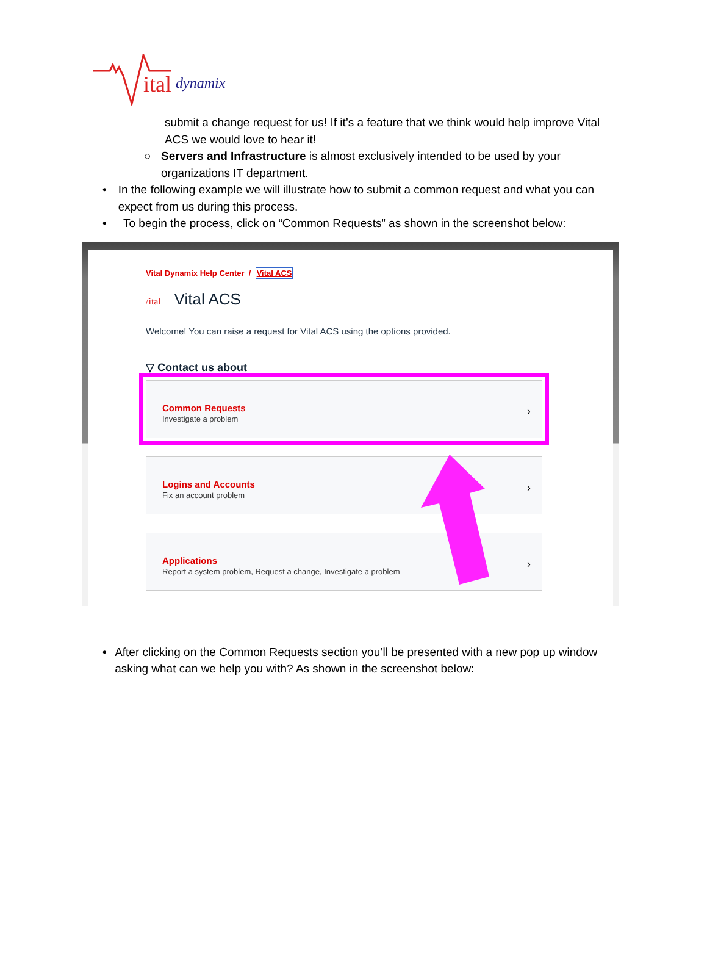ital
dynamix
submit a change request for us! If it’s a feature that we think would help improve Vital ACS we would love to hear it!
○ Servers and Infrastructure is almost exclusively intended to be used by your organizations IT department.
• In the following example we will illustrate how to submit a common request and what you can expect from us during this process.
• To begin the process, click on “Common Requests” as shown in the screenshot below:
Vital Dynamix Help Center / Vital ACS
/ital Vital ACS
Welcome! You can raise a request for Vital ACS using the options provided.
▽ Contact us about
Common Requests
Investigate a problem
›
Logins and Accounts
Fix an account problem
›
Applications
Report a system problem, Request a change, Investigate a problem
›
• After clicking on the Common Requests section you’ll be presented with a new pop up window asking what can we help you with? As shown in the screenshot below: